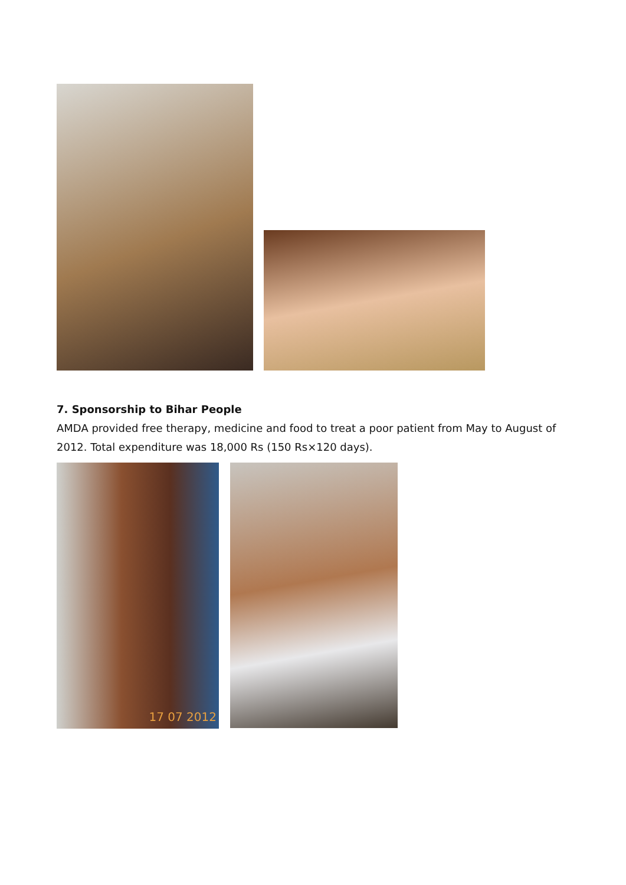7. Sponsorship to Bihar People
AMDA provided free therapy, medicine and food to treat a poor patient from May to August of 2012. Total expenditure was 18,000 Rs (150 Rs×120 days).
17 07 2012